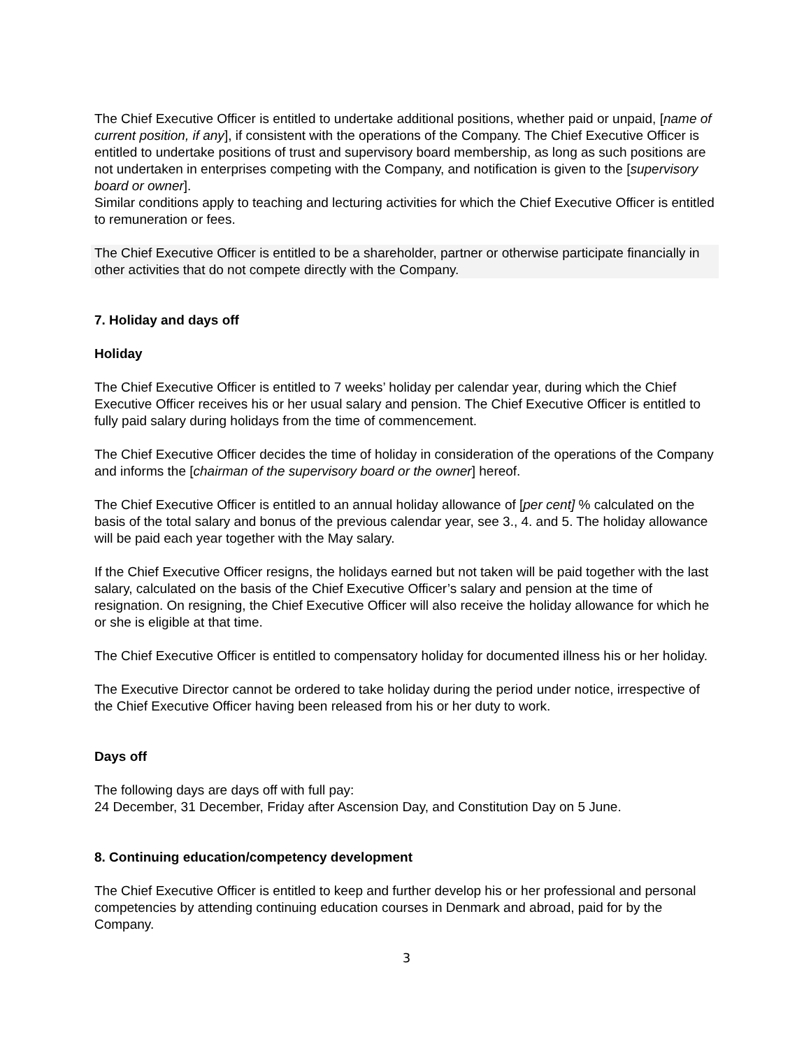The Chief Executive Officer is entitled to undertake additional positions, whether paid or unpaid, [name of current position, if any], if consistent with the operations of the Company. The Chief Executive Officer is entitled to undertake positions of trust and supervisory board membership, as long as such positions are not undertaken in enterprises competing with the Company, and notification is given to the [supervisory board or owner].
Similar conditions apply to teaching and lecturing activities for which the Chief Executive Officer is entitled to remuneration or fees.
The Chief Executive Officer is entitled to be a shareholder, partner or otherwise participate financially in other activities that do not compete directly with the Company.
7. Holiday and days off
Holiday
The Chief Executive Officer is entitled to 7 weeks’ holiday per calendar year, during which the Chief Executive Officer receives his or her usual salary and pension. The Chief Executive Officer is entitled to fully paid salary during holidays from the time of commencement.
The Chief Executive Officer decides the time of holiday in consideration of the operations of the Company and informs the [chairman of the supervisory board or the owner] hereof.
The Chief Executive Officer is entitled to an annual holiday allowance of [per cent] % calculated on the basis of the total salary and bonus of the previous calendar year, see 3., 4. and 5. The holiday allowance will be paid each year together with the May salary.
If the Chief Executive Officer resigns, the holidays earned but not taken will be paid together with the last salary, calculated on the basis of the Chief Executive Officer’s salary and pension at the time of resignation. On resigning, the Chief Executive Officer will also receive the holiday allowance for which he or she is eligible at that time.
The Chief Executive Officer is entitled to compensatory holiday for documented illness his or her holiday.
The Executive Director cannot be ordered to take holiday during the period under notice, irrespective of the Chief Executive Officer having been released from his or her duty to work.
Days off
The following days are days off with full pay:
24 December, 31 December, Friday after Ascension Day, and Constitution Day on 5 June.
8. Continuing education/competency development
The Chief Executive Officer is entitled to keep and further develop his or her professional and personal competencies by attending continuing education courses in Denmark and abroad, paid for by the Company.
3